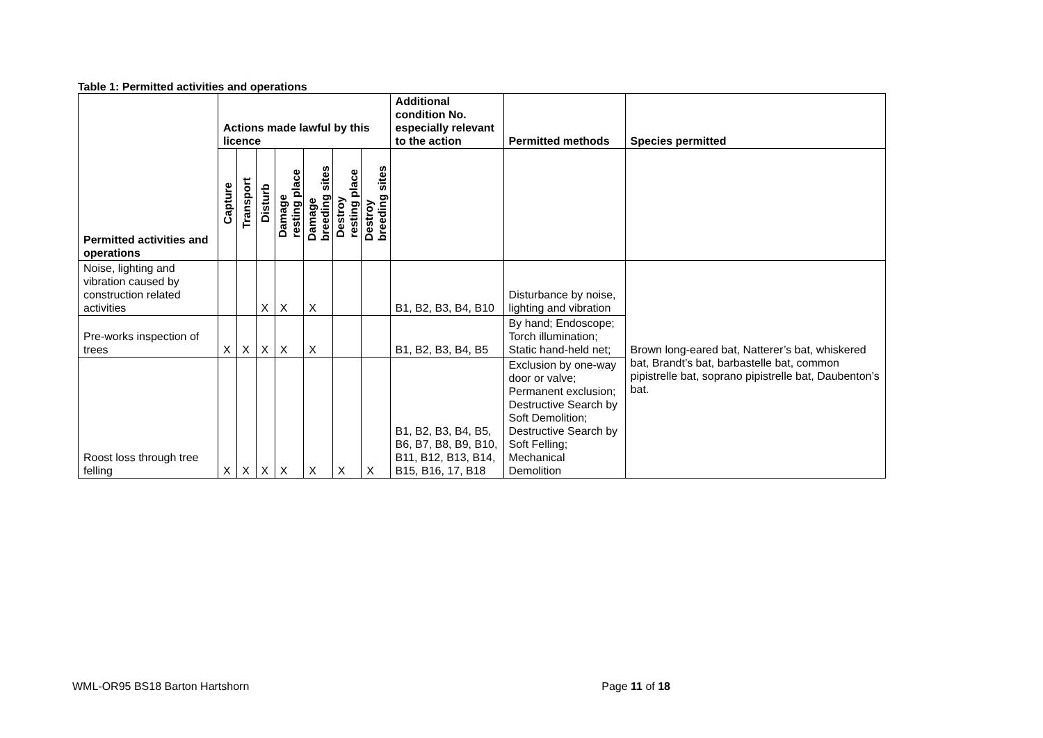Table 1: Permitted activities and operations
| Permitted activities and operations | Actions made lawful by this licence | | | | | | | Additional condition No. especially relevant to the action | Permitted methods | Species permitted |
| --- | --- | --- | --- | --- | --- | --- | --- | --- | --- | --- |
| | Capture | Transport | Disturb | Damage resting place | Damage breeding sites | Destroy resting place | Destroy breeding sites | | | |
| Noise, lighting and vibration caused by construction related activities | | | X | X | X | | | B1, B2, B3, B4, B10 | Disturbance by noise, lighting and vibration | Brown long-eared bat, Natterer’s bat, whiskered bat, Brandt’s bat, barbastelle bat, common pipistrelle bat, soprano pipistrelle bat, Daubenton’s bat. |
| Pre-works inspection of trees | X | X | X | X | X | | | B1, B2, B3, B4, B5 | By hand; Endoscope; Torch illumination; Static hand-held net; | |
| Roost loss through tree felling | X | X | X | X | X | X | X | B1, B2, B3, B4, B5, B6, B7, B8, B9, B10, B11, B12, B13, B14, B15, B16, 17, B18 | Exclusion by one-way door or valve; Permanent exclusion; Destructive Search by Soft Demolition; Destructive Search by Soft Felling; Mechanical Demolition | |
WML-OR95 BS18 Barton Hartshorn Page 11 of 18